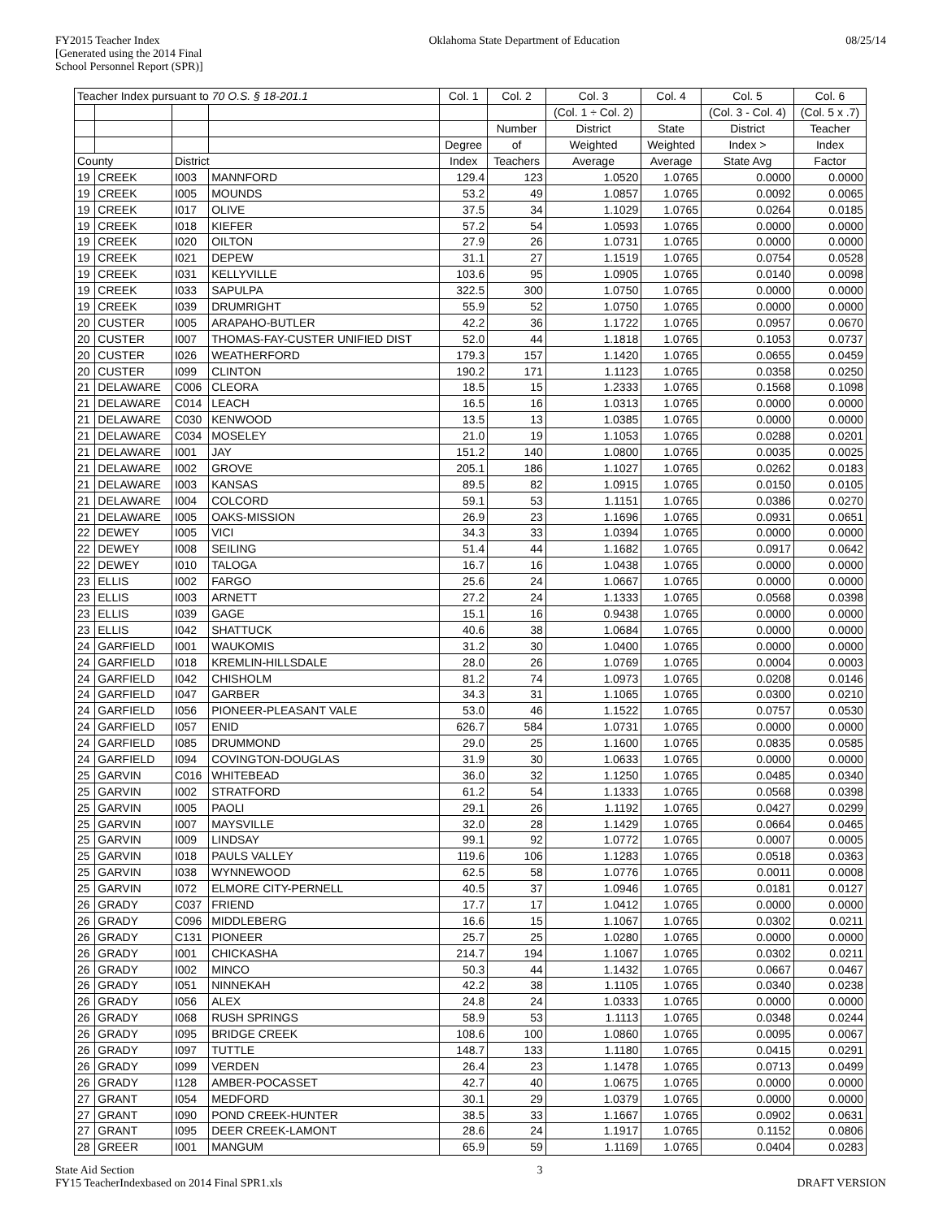FY2015 Teacher Index
[Generated using the 2014 Final
School Personnel Report (SPR)]
Oklahoma State Department of Education
08/25/14
| Teacher Index pursuant to 70 O.S. § 18-201.1 | | | | Col. 1 | Col. 2 | Col. 3 | Col. 4 | Col. 5 | Col. 6 |
| --- | --- | --- | --- | --- | --- | --- | --- | --- | --- |
| | | | | | | (Col. 1 ÷ Col. 2) | | (Col. 3 - Col. 4) | (Col. 5 x .7) |
| | | | | | Number | District | State | District | Teacher |
| | | | | Degree | of | Weighted | Weighted | Index > | Index |
| County | | District | | Index | Teachers | Average | Average | State Avg | Factor |
| 19 | CREEK | I003 | MANNFORD | 129.4 | 123 | 1.0520 | 1.0765 | 0.0000 | 0.0000 |
| 19 | CREEK | I005 | MOUNDS | 53.2 | 49 | 1.0857 | 1.0765 | 0.0092 | 0.0065 |
| 19 | CREEK | I017 | OLIVE | 37.5 | 34 | 1.1029 | 1.0765 | 0.0264 | 0.0185 |
| 19 | CREEK | I018 | KIEFER | 57.2 | 54 | 1.0593 | 1.0765 | 0.0000 | 0.0000 |
| 19 | CREEK | I020 | OILTON | 27.9 | 26 | 1.0731 | 1.0765 | 0.0000 | 0.0000 |
| 19 | CREEK | I021 | DEPEW | 31.1 | 27 | 1.1519 | 1.0765 | 0.0754 | 0.0528 |
| 19 | CREEK | I031 | KELLYVILLE | 103.6 | 95 | 1.0905 | 1.0765 | 0.0140 | 0.0098 |
| 19 | CREEK | I033 | SAPULPA | 322.5 | 300 | 1.0750 | 1.0765 | 0.0000 | 0.0000 |
| 19 | CREEK | I039 | DRUMRIGHT | 55.9 | 52 | 1.0750 | 1.0765 | 0.0000 | 0.0000 |
| 20 | CUSTER | I005 | ARAPAHO-BUTLER | 42.2 | 36 | 1.1722 | 1.0765 | 0.0957 | 0.0670 |
| 20 | CUSTER | I007 | THOMAS-FAY-CUSTER UNIFIED DIST | 52.0 | 44 | 1.1818 | 1.0765 | 0.1053 | 0.0737 |
| 20 | CUSTER | I026 | WEATHERFORD | 179.3 | 157 | 1.1420 | 1.0765 | 0.0655 | 0.0459 |
| 20 | CUSTER | I099 | CLINTON | 190.2 | 171 | 1.1123 | 1.0765 | 0.0358 | 0.0250 |
| 21 | DELAWARE | C006 | CLEORA | 18.5 | 15 | 1.2333 | 1.0765 | 0.1568 | 0.1098 |
| 21 | DELAWARE | C014 | LEACH | 16.5 | 16 | 1.0313 | 1.0765 | 0.0000 | 0.0000 |
| 21 | DELAWARE | C030 | KENWOOD | 13.5 | 13 | 1.0385 | 1.0765 | 0.0000 | 0.0000 |
| 21 | DELAWARE | C034 | MOSELEY | 21.0 | 19 | 1.1053 | 1.0765 | 0.0288 | 0.0201 |
| 21 | DELAWARE | I001 | JAY | 151.2 | 140 | 1.0800 | 1.0765 | 0.0035 | 0.0025 |
| 21 | DELAWARE | I002 | GROVE | 205.1 | 186 | 1.1027 | 1.0765 | 0.0262 | 0.0183 |
| 21 | DELAWARE | I003 | KANSAS | 89.5 | 82 | 1.0915 | 1.0765 | 0.0150 | 0.0105 |
| 21 | DELAWARE | I004 | COLCORD | 59.1 | 53 | 1.1151 | 1.0765 | 0.0386 | 0.0270 |
| 21 | DELAWARE | I005 | OAKS-MISSION | 26.9 | 23 | 1.1696 | 1.0765 | 0.0931 | 0.0651 |
| 22 | DEWEY | I005 | VICI | 34.3 | 33 | 1.0394 | 1.0765 | 0.0000 | 0.0000 |
| 22 | DEWEY | I008 | SEILING | 51.4 | 44 | 1.1682 | 1.0765 | 0.0917 | 0.0642 |
| 22 | DEWEY | I010 | TALOGA | 16.7 | 16 | 1.0438 | 1.0765 | 0.0000 | 0.0000 |
| 23 | ELLIS | I002 | FARGO | 25.6 | 24 | 1.0667 | 1.0765 | 0.0000 | 0.0000 |
| 23 | ELLIS | I003 | ARNETT | 27.2 | 24 | 1.1333 | 1.0765 | 0.0568 | 0.0398 |
| 23 | ELLIS | I039 | GAGE | 15.1 | 16 | 0.9438 | 1.0765 | 0.0000 | 0.0000 |
| 23 | ELLIS | I042 | SHATTUCK | 40.6 | 38 | 1.0684 | 1.0765 | 0.0000 | 0.0000 |
| 24 | GARFIELD | I001 | WAUKOMIS | 31.2 | 30 | 1.0400 | 1.0765 | 0.0000 | 0.0000 |
| 24 | GARFIELD | I018 | KREMLIN-HILLSDALE | 28.0 | 26 | 1.0769 | 1.0765 | 0.0004 | 0.0003 |
| 24 | GARFIELD | I042 | CHISHOLM | 81.2 | 74 | 1.0973 | 1.0765 | 0.0208 | 0.0146 |
| 24 | GARFIELD | I047 | GARBER | 34.3 | 31 | 1.1065 | 1.0765 | 0.0300 | 0.0210 |
| 24 | GARFIELD | I056 | PIONEER-PLEASANT VALE | 53.0 | 46 | 1.1522 | 1.0765 | 0.0757 | 0.0530 |
| 24 | GARFIELD | I057 | ENID | 626.7 | 584 | 1.0731 | 1.0765 | 0.0000 | 0.0000 |
| 24 | GARFIELD | I085 | DRUMMOND | 29.0 | 25 | 1.1600 | 1.0765 | 0.0835 | 0.0585 |
| 24 | GARFIELD | I094 | COVINGTON-DOUGLAS | 31.9 | 30 | 1.0633 | 1.0765 | 0.0000 | 0.0000 |
| 25 | GARVIN | C016 | WHITEBEAD | 36.0 | 32 | 1.1250 | 1.0765 | 0.0485 | 0.0340 |
| 25 | GARVIN | I002 | STRATFORD | 61.2 | 54 | 1.1333 | 1.0765 | 0.0568 | 0.0398 |
| 25 | GARVIN | I005 | PAOLI | 29.1 | 26 | 1.1192 | 1.0765 | 0.0427 | 0.0299 |
| 25 | GARVIN | I007 | MAYSVILLE | 32.0 | 28 | 1.1429 | 1.0765 | 0.0664 | 0.0465 |
| 25 | GARVIN | I009 | LINDSAY | 99.1 | 92 | 1.0772 | 1.0765 | 0.0007 | 0.0005 |
| 25 | GARVIN | I018 | PAULS VALLEY | 119.6 | 106 | 1.1283 | 1.0765 | 0.0518 | 0.0363 |
| 25 | GARVIN | I038 | WYNNEWOOD | 62.5 | 58 | 1.0776 | 1.0765 | 0.0011 | 0.0008 |
| 25 | GARVIN | I072 | ELMORE CITY-PERNELL | 40.5 | 37 | 1.0946 | 1.0765 | 0.0181 | 0.0127 |
| 26 | GRADY | C037 | FRIEND | 17.7 | 17 | 1.0412 | 1.0765 | 0.0000 | 0.0000 |
| 26 | GRADY | C096 | MIDDLEBERG | 16.6 | 15 | 1.1067 | 1.0765 | 0.0302 | 0.0211 |
| 26 | GRADY | C131 | PIONEER | 25.7 | 25 | 1.0280 | 1.0765 | 0.0000 | 0.0000 |
| 26 | GRADY | I001 | CHICKASHA | 214.7 | 194 | 1.1067 | 1.0765 | 0.0302 | 0.0211 |
| 26 | GRADY | I002 | MINCO | 50.3 | 44 | 1.1432 | 1.0765 | 0.0667 | 0.0467 |
| 26 | GRADY | I051 | NINNEKAH | 42.2 | 38 | 1.1105 | 1.0765 | 0.0340 | 0.0238 |
| 26 | GRADY | I056 | ALEX | 24.8 | 24 | 1.0333 | 1.0765 | 0.0000 | 0.0000 |
| 26 | GRADY | I068 | RUSH SPRINGS | 58.9 | 53 | 1.1113 | 1.0765 | 0.0348 | 0.0244 |
| 26 | GRADY | I095 | BRIDGE CREEK | 108.6 | 100 | 1.0860 | 1.0765 | 0.0095 | 0.0067 |
| 26 | GRADY | I097 | TUTTLE | 148.7 | 133 | 1.1180 | 1.0765 | 0.0415 | 0.0291 |
| 26 | GRADY | I099 | VERDEN | 26.4 | 23 | 1.1478 | 1.0765 | 0.0713 | 0.0499 |
| 26 | GRADY | I128 | AMBER-POCASSET | 42.7 | 40 | 1.0675 | 1.0765 | 0.0000 | 0.0000 |
| 27 | GRANT | I054 | MEDFORD | 30.1 | 29 | 1.0379 | 1.0765 | 0.0000 | 0.0000 |
| 27 | GRANT | I090 | POND CREEK-HUNTER | 38.5 | 33 | 1.1667 | 1.0765 | 0.0902 | 0.0631 |
| 27 | GRANT | I095 | DEER CREEK-LAMONT | 28.6 | 24 | 1.1917 | 1.0765 | 0.1152 | 0.0806 |
| 28 | GREER | I001 | MANGUM | 65.9 | 59 | 1.1169 | 1.0765 | 0.0404 | 0.0283 |
State Aid Section
FY15 TeacherIndexbased on 2014 Final SPR1.xls
3
DRAFT VERSION